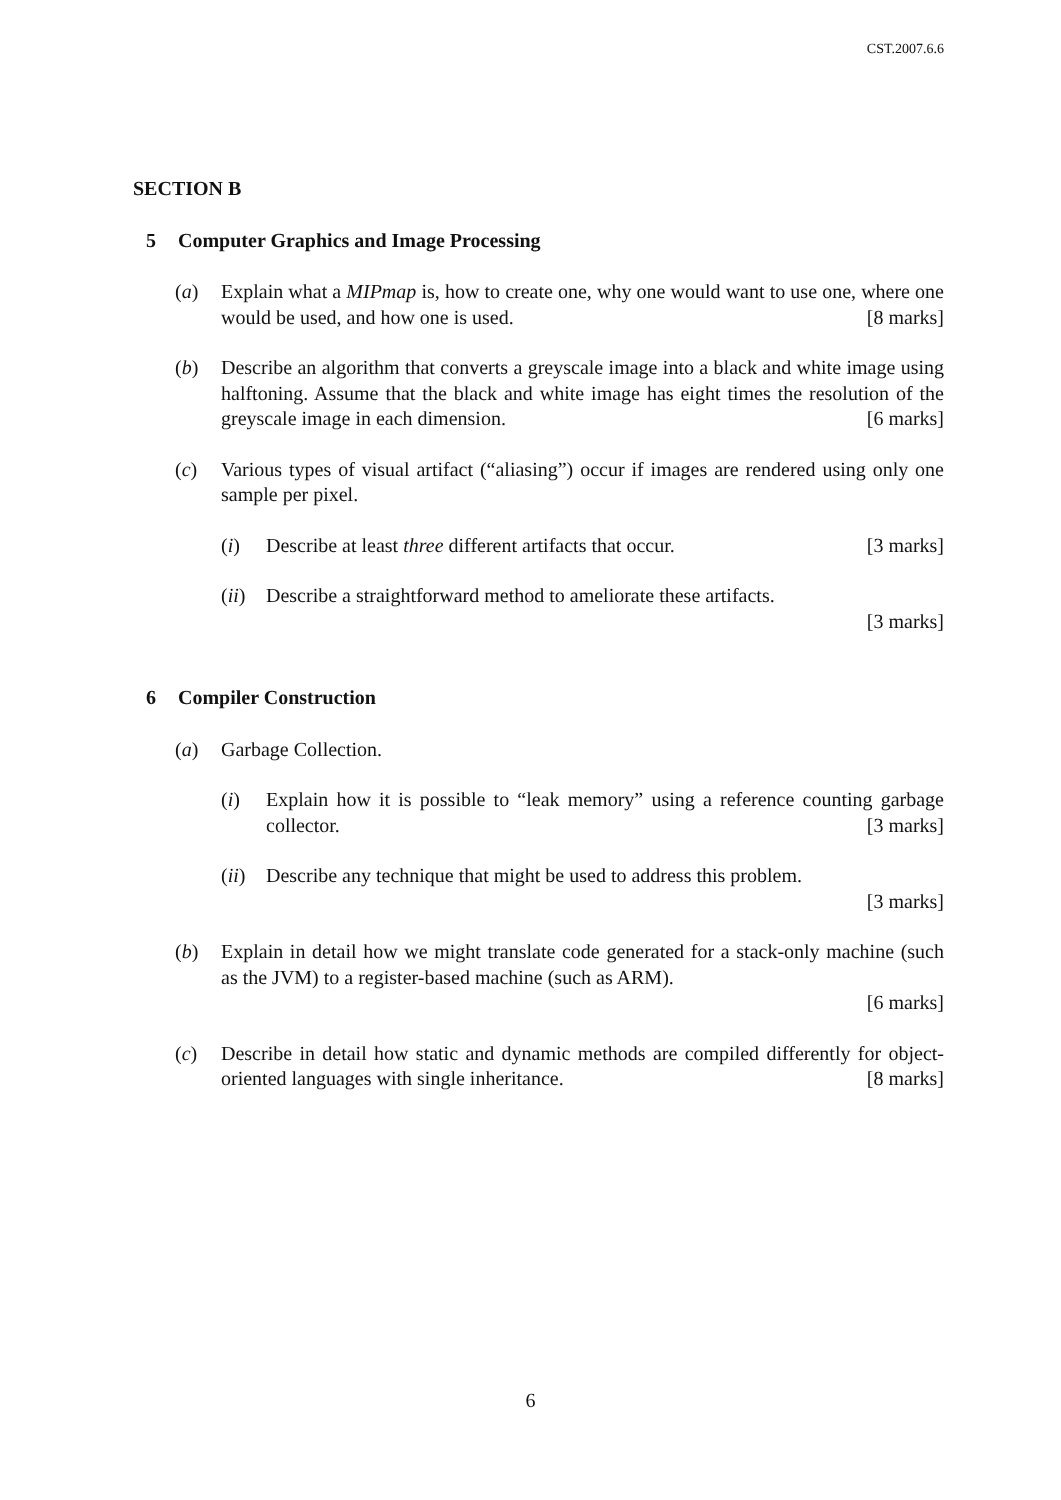CST.2007.6.6
SECTION B
5 Computer Graphics and Image Processing
(a) Explain what a MIPmap is, how to create one, why one would want to use one, where one would be used, and how one is used. [8 marks]
(b) Describe an algorithm that converts a greyscale image into a black and white image using halftoning. Assume that the black and white image has eight times the resolution of the greyscale image in each dimension. [6 marks]
(c) Various types of visual artifact (“aliasing”) occur if images are rendered using only one sample per pixel.
(i) Describe at least three different artifacts that occur. [3 marks]
(ii)
Describe a straightforward method to ameliorate these artifacts.
[3 marks]
6 Compiler Construction
(a) Garbage Collection.
(i) Explain how it is possible to “leak memory” using a reference counting garbage collector. [3 marks]
(ii)
Describe any technique that might be used to address this problem.
[3 marks]
(b) Explain in detail how we might translate code generated for a stack-only machine (such as the JVM) to a register-based machine (such as ARM).
[6 marks]
(c) Describe in detail how static and dynamic methods are compiled differently for object-oriented languages with single inheritance. [8 marks]
6